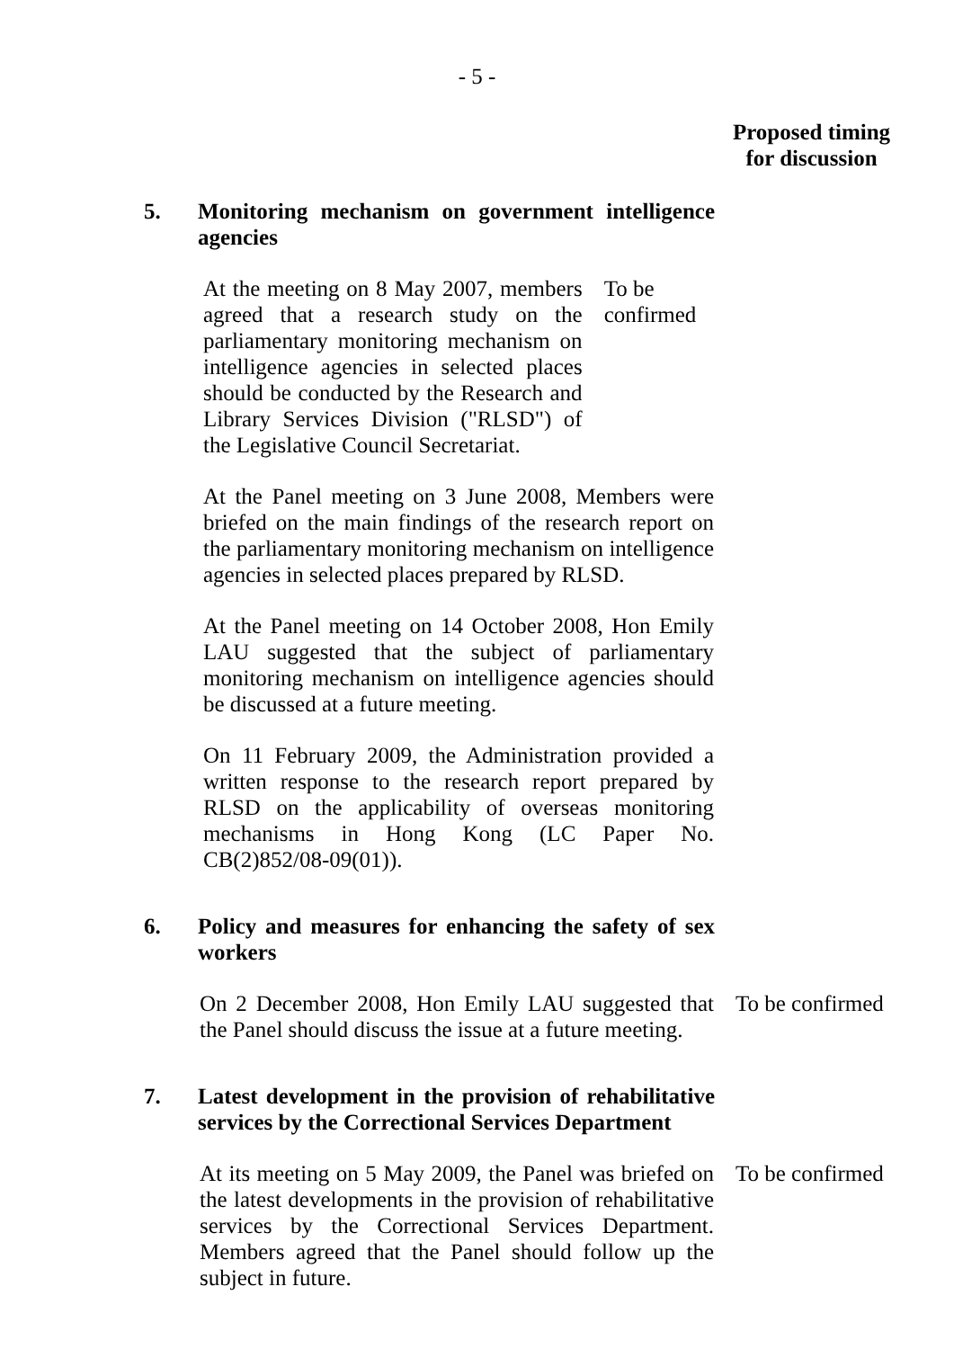- 5 -
Proposed timing for discussion
5. Monitoring mechanism on government intelligence agencies
At the meeting on 8 May 2007, members agreed that a research study on the parliamentary monitoring mechanism on intelligence agencies in selected places should be conducted by the Research and Library Services Division ("RLSD") of the Legislative Council Secretariat.
To be confirmed
At the Panel meeting on 3 June 2008, Members were briefed on the main findings of the research report on the parliamentary monitoring mechanism on intelligence agencies in selected places prepared by RLSD.
At the Panel meeting on 14 October 2008, Hon Emily LAU suggested that the subject of parliamentary monitoring mechanism on intelligence agencies should be discussed at a future meeting.
On 11 February 2009, the Administration provided a written response to the research report prepared by RLSD on the applicability of overseas monitoring mechanisms in Hong Kong (LC Paper No. CB(2)852/08-09(01)).
6. Policy and measures for enhancing the safety of sex workers
On 2 December 2008, Hon Emily LAU suggested that the Panel should discuss the issue at a future meeting.
To be confirmed
7. Latest development in the provision of rehabilitative services by the Correctional Services Department
At its meeting on 5 May 2009, the Panel was briefed on the latest developments in the provision of rehabilitative services by the Correctional Services Department. Members agreed that the Panel should follow up the subject in future.
To be confirmed